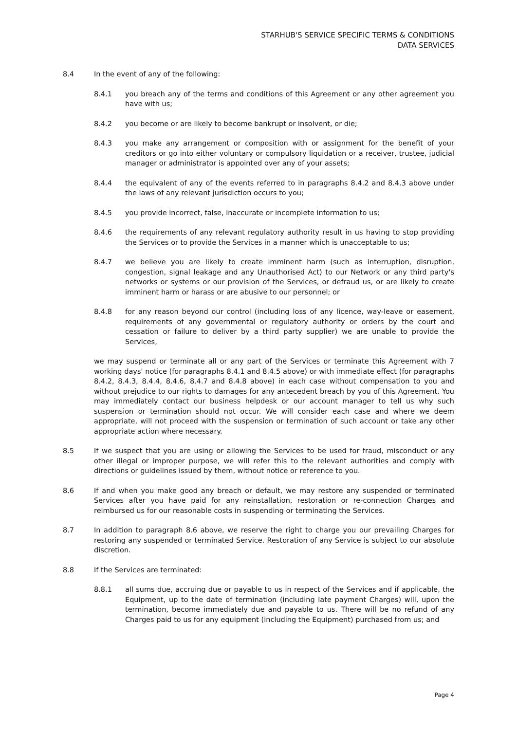STARHUB'S SERVICE SPECIFIC TERMS & CONDITIONS
DATA SERVICES
8.4 In the event of any of the following:
8.4.1 you breach any of the terms and conditions of this Agreement or any other agreement you have with us;
8.4.2 you become or are likely to become bankrupt or insolvent, or die;
8.4.3 you make any arrangement or composition with or assignment for the benefit of your creditors or go into either voluntary or compulsory liquidation or a receiver, trustee, judicial manager or administrator is appointed over any of your assets;
8.4.4 the equivalent of any of the events referred to in paragraphs 8.4.2 and 8.4.3 above under the laws of any relevant jurisdiction occurs to you;
8.4.5 you provide incorrect, false, inaccurate or incomplete information to us;
8.4.6 the requirements of any relevant regulatory authority result in us having to stop providing the Services or to provide the Services in a manner which is unacceptable to us;
8.4.7 we believe you are likely to create imminent harm (such as interruption, disruption, congestion, signal leakage and any Unauthorised Act) to our Network or any third party's networks or systems or our provision of the Services, or defraud us, or are likely to create imminent harm or harass or are abusive to our personnel; or
8.4.8 for any reason beyond our control (including loss of any licence, way-leave or easement, requirements of any governmental or regulatory authority or orders by the court and cessation or failure to deliver by a third party supplier) we are unable to provide the Services,
we may suspend or terminate all or any part of the Services or terminate this Agreement with 7 working days' notice (for paragraphs 8.4.1 and 8.4.5 above) or with immediate effect (for paragraphs 8.4.2, 8.4.3, 8.4.4, 8.4.6, 8.4.7 and 8.4.8 above) in each case without compensation to you and without prejudice to our rights to damages for any antecedent breach by you of this Agreement. You may immediately contact our business helpdesk or our account manager to tell us why such suspension or termination should not occur. We will consider each case and where we deem appropriate, will not proceed with the suspension or termination of such account or take any other appropriate action where necessary.
8.5 If we suspect that you are using or allowing the Services to be used for fraud, misconduct or any other illegal or improper purpose, we will refer this to the relevant authorities and comply with directions or guidelines issued by them, without notice or reference to you.
8.6 If and when you make good any breach or default, we may restore any suspended or terminated Services after you have paid for any reinstallation, restoration or re-connection Charges and reimbursed us for our reasonable costs in suspending or terminating the Services.
8.7 In addition to paragraph 8.6 above, we reserve the right to charge you our prevailing Charges for restoring any suspended or terminated Service. Restoration of any Service is subject to our absolute discretion.
8.8 If the Services are terminated:
8.8.1 all sums due, accruing due or payable to us in respect of the Services and if applicable, the Equipment, up to the date of termination (including late payment Charges) will, upon the termination, become immediately due and payable to us. There will be no refund of any Charges paid to us for any equipment (including the Equipment) purchased from us; and
Page 4